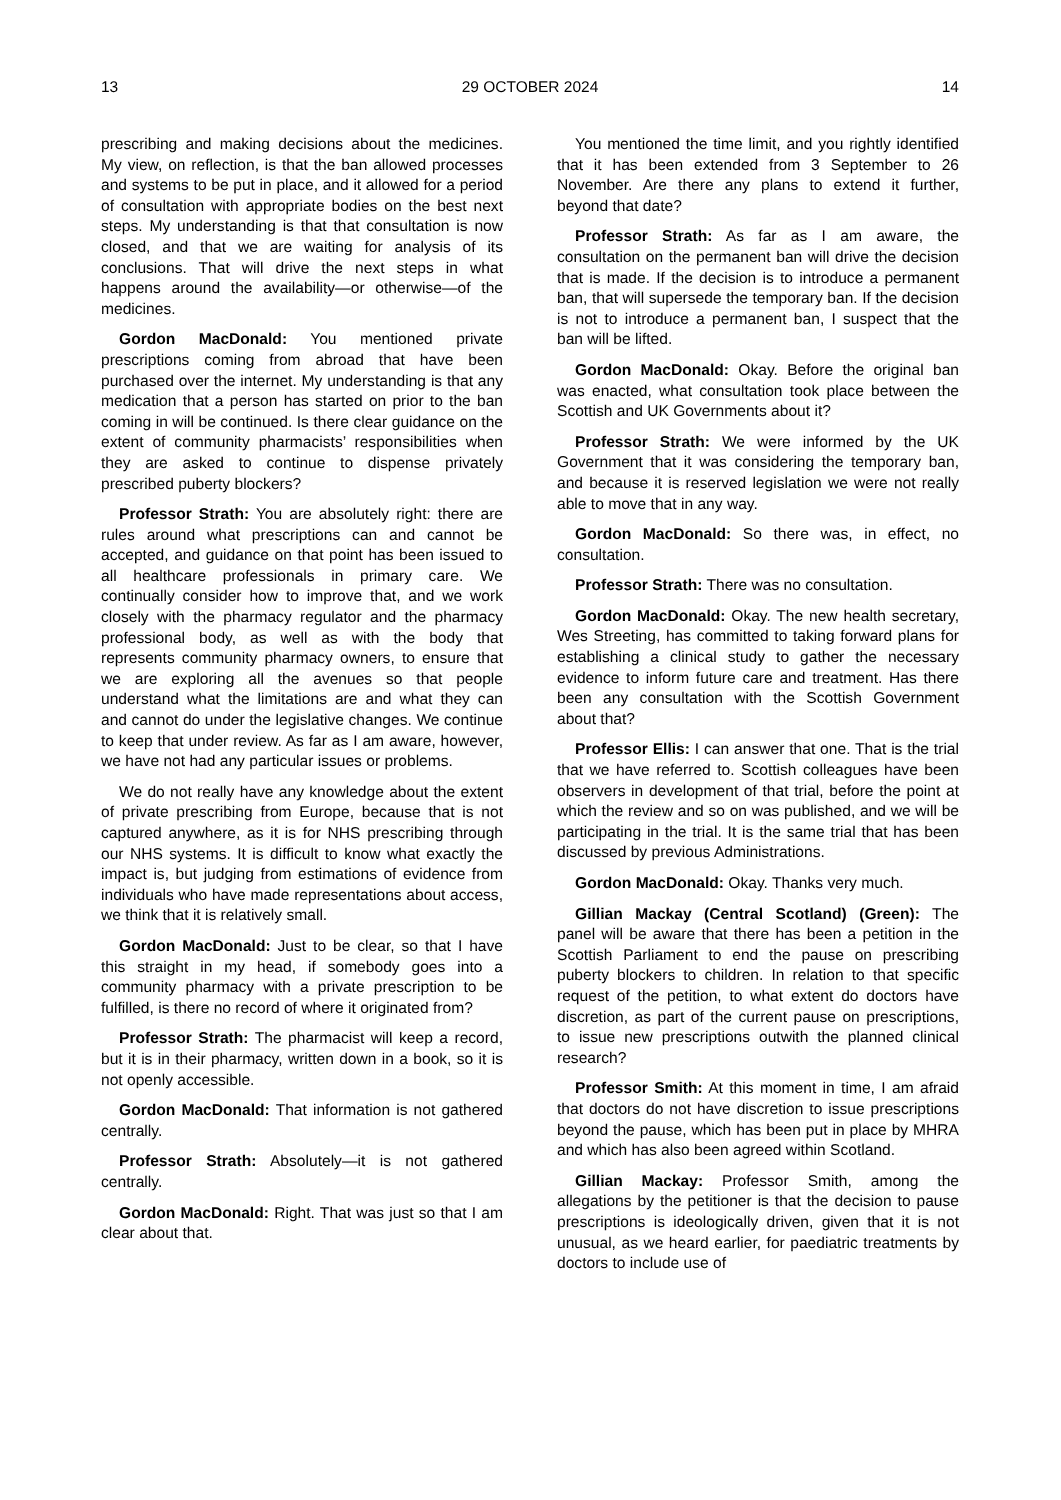13 29 OCTOBER 2024 14
prescribing and making decisions about the medicines. My view, on reflection, is that the ban allowed processes and systems to be put in place, and it allowed for a period of consultation with appropriate bodies on the best next steps. My understanding is that that consultation is now closed, and that we are waiting for analysis of its conclusions. That will drive the next steps in what happens around the availability—or otherwise—of the medicines.
Gordon MacDonald: You mentioned private prescriptions coming from abroad that have been purchased over the internet. My understanding is that any medication that a person has started on prior to the ban coming in will be continued. Is there clear guidance on the extent of community pharmacists’ responsibilities when they are asked to continue to dispense privately prescribed puberty blockers?
Professor Strath: You are absolutely right: there are rules around what prescriptions can and cannot be accepted, and guidance on that point has been issued to all healthcare professionals in primary care. We continually consider how to improve that, and we work closely with the pharmacy regulator and the pharmacy professional body, as well as with the body that represents community pharmacy owners, to ensure that we are exploring all the avenues so that people understand what the limitations are and what they can and cannot do under the legislative changes. We continue to keep that under review. As far as I am aware, however, we have not had any particular issues or problems.
We do not really have any knowledge about the extent of private prescribing from Europe, because that is not captured anywhere, as it is for NHS prescribing through our NHS systems. It is difficult to know what exactly the impact is, but judging from estimations of evidence from individuals who have made representations about access, we think that it is relatively small.
Gordon MacDonald: Just to be clear, so that I have this straight in my head, if somebody goes into a community pharmacy with a private prescription to be fulfilled, is there no record of where it originated from?
Professor Strath: The pharmacist will keep a record, but it is in their pharmacy, written down in a book, so it is not openly accessible.
Gordon MacDonald: That information is not gathered centrally.
Professor Strath: Absolutely—it is not gathered centrally.
Gordon MacDonald: Right. That was just so that I am clear about that.
You mentioned the time limit, and you rightly identified that it has been extended from 3 September to 26 November. Are there any plans to extend it further, beyond that date?
Professor Strath: As far as I am aware, the consultation on the permanent ban will drive the decision that is made. If the decision is to introduce a permanent ban, that will supersede the temporary ban. If the decision is not to introduce a permanent ban, I suspect that the ban will be lifted.
Gordon MacDonald: Okay. Before the original ban was enacted, what consultation took place between the Scottish and UK Governments about it?
Professor Strath: We were informed by the UK Government that it was considering the temporary ban, and because it is reserved legislation we were not really able to move that in any way.
Gordon MacDonald: So there was, in effect, no consultation.
Professor Strath: There was no consultation.
Gordon MacDonald: Okay. The new health secretary, Wes Streeting, has committed to taking forward plans for establishing a clinical study to gather the necessary evidence to inform future care and treatment. Has there been any consultation with the Scottish Government about that?
Professor Ellis: I can answer that one. That is the trial that we have referred to. Scottish colleagues have been observers in development of that trial, before the point at which the review and so on was published, and we will be participating in the trial. It is the same trial that has been discussed by previous Administrations.
Gordon MacDonald: Okay. Thanks very much.
Gillian Mackay (Central Scotland) (Green): The panel will be aware that there has been a petition in the Scottish Parliament to end the pause on prescribing puberty blockers to children. In relation to that specific request of the petition, to what extent do doctors have discretion, as part of the current pause on prescriptions, to issue new prescriptions outwith the planned clinical research?
Professor Smith: At this moment in time, I am afraid that doctors do not have discretion to issue prescriptions beyond the pause, which has been put in place by MHRA and which has also been agreed within Scotland.
Gillian Mackay: Professor Smith, among the allegations by the petitioner is that the decision to pause prescriptions is ideologically driven, given that it is not unusual, as we heard earlier, for paediatric treatments by doctors to include use of